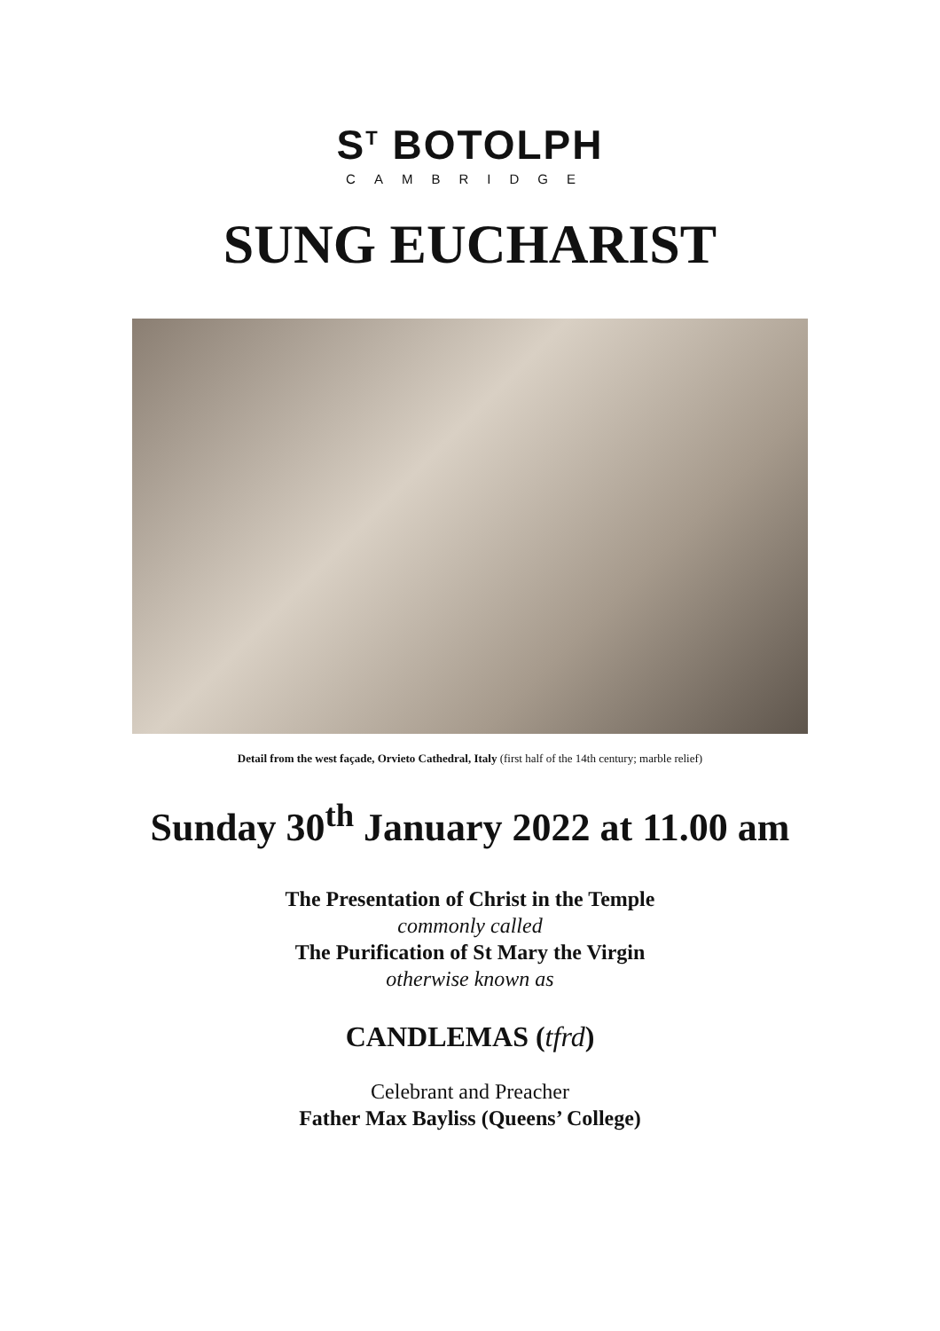S<sup>T</sup> BOTOLPH
CAMBRIDGE
SUNG EUCHARIST
Detail from the west façade, Orvieto Cathedral, Italy (first half of the 14th century; marble relief)
Sunday 30<sup>th</sup> January 2022 at 11.00 am
The Presentation of Christ in the Temple
commonly called
The Purification of St Mary the Virgin
otherwise known as
CANDLEMAS (tfrd)
Celebrant and Preacher
Father Max Bayliss (Queens’ College)